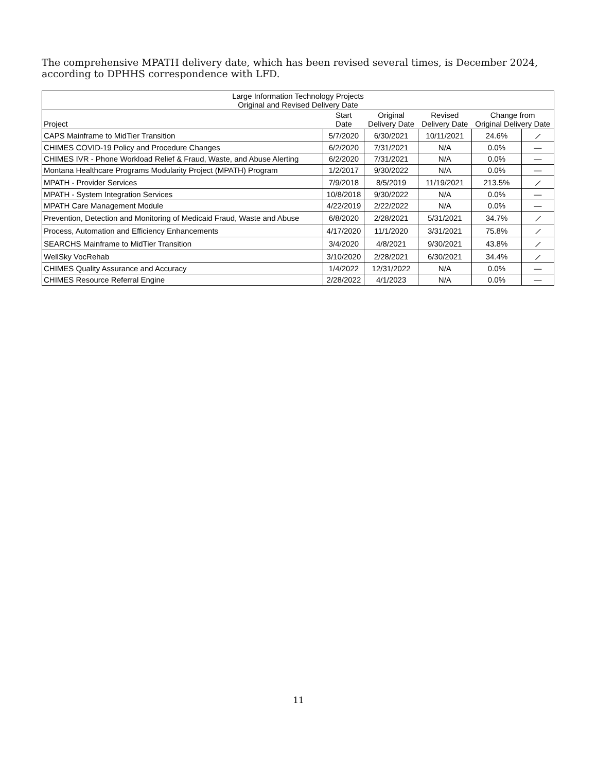The comprehensive MPATH delivery date, which has been revised several times, is December 2024, according to DPHHS correspondence with LFD.
| Large Information Technology Projects Original and Revised Delivery Date | | | | | |
| Project | Start Date | Original Delivery Date | Revised Delivery Date | Change from Original Delivery Date | |
| CAPS Mainframe to MidTier Transition | 5/7/2020 | 6/30/2021 | 10/11/2021 | 24.6% | ⟋ |
| CHIMES COVID-19 Policy and Procedure Changes | 6/2/2020 | 7/31/2021 | N/A | 0.0% | — |
| CHIMES IVR - Phone Workload Relief & Fraud, Waste, and Abuse Alerting | 6/2/2020 | 7/31/2021 | N/A | 0.0% | — |
| Montana Healthcare Programs Modularity Project (MPATH) Program | 1/2/2017 | 9/30/2022 | N/A | 0.0% | — |
| MPATH - Provider Services | 7/9/2018 | 8/5/2019 | 11/19/2021 | 213.5% | ⟋ |
| MPATH - System Integration Services | 10/8/2018 | 9/30/2022 | N/A | 0.0% | — |
| MPATH Care Management Module | 4/22/2019 | 2/22/2022 | N/A | 0.0% | — |
| Prevention, Detection and Monitoring of Medicaid Fraud, Waste and Abuse | 6/8/2020 | 2/28/2021 | 5/31/2021 | 34.7% | ⟋ |
| Process, Automation and Efficiency Enhancements | 4/17/2020 | 11/1/2020 | 3/31/2021 | 75.8% | ⟋ |
| SEARCHS Mainframe to MidTier Transition | 3/4/2020 | 4/8/2021 | 9/30/2021 | 43.8% | ⟋ |
| WellSky VocRehab | 3/10/2020 | 2/28/2021 | 6/30/2021 | 34.4% | ⟋ |
| CHIMES Quality Assurance and Accuracy | 1/4/2022 | 12/31/2022 | N/A | 0.0% | — |
| CHIMES Resource Referral Engine | 2/28/2022 | 4/1/2023 | N/A | 0.0% | — |
11